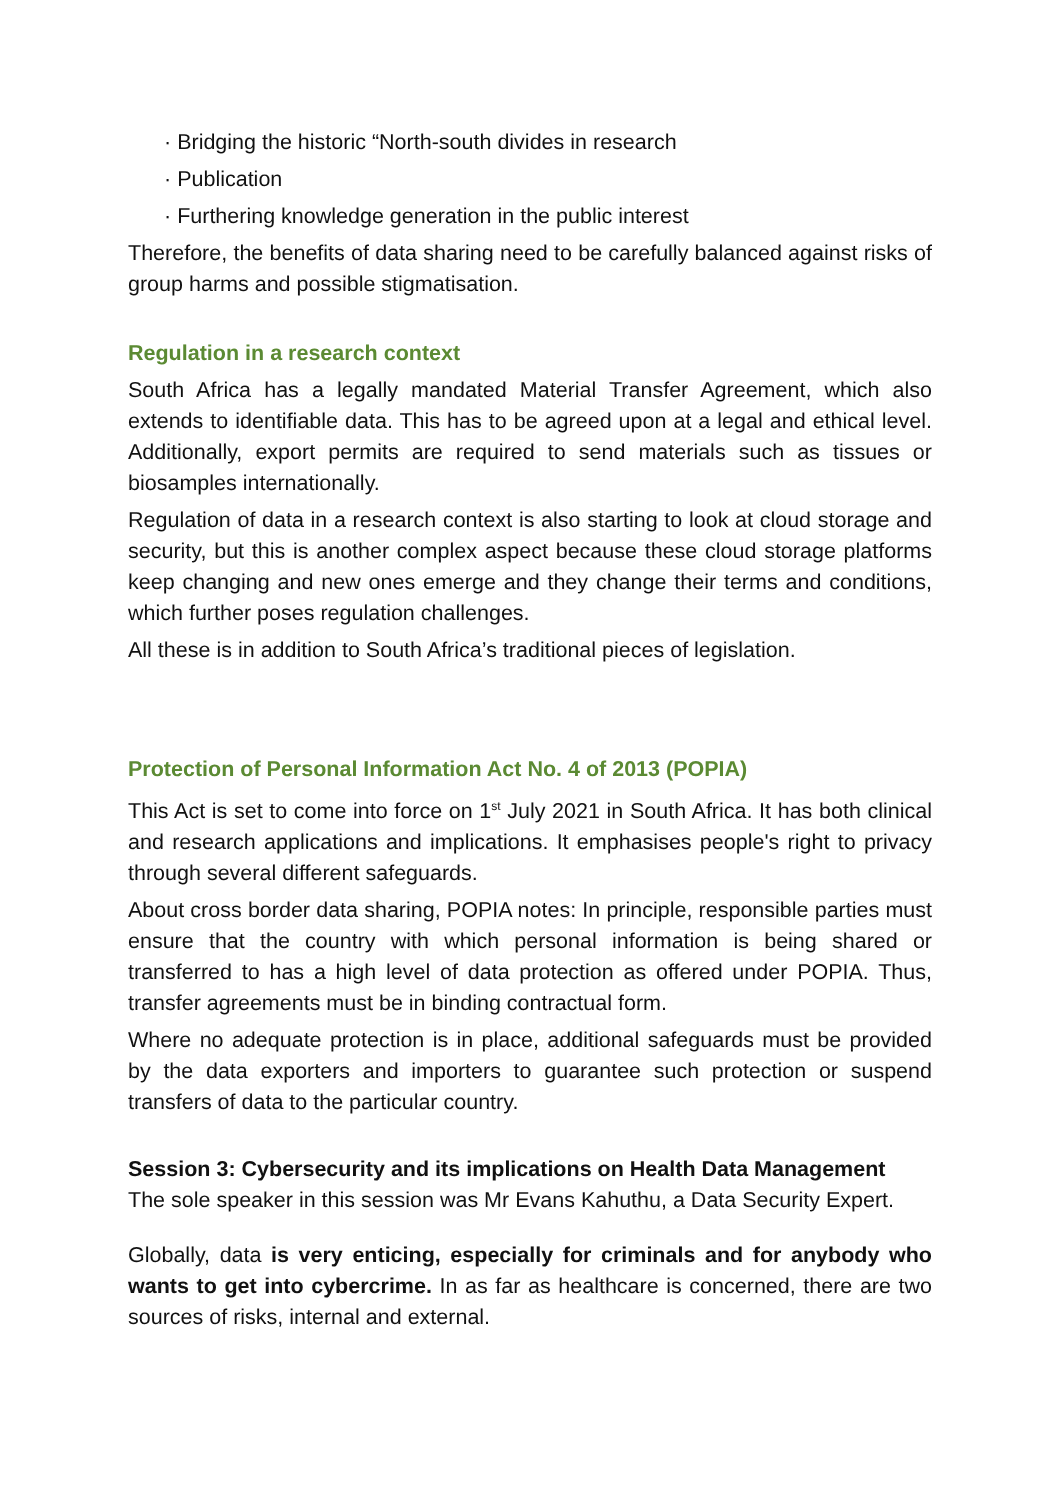· Bridging the historic “North-south divides in research
· Publication
· Furthering knowledge generation in the public interest
Therefore, the benefits of data sharing need to be carefully balanced against risks of group harms and possible stigmatisation.
Regulation in a research context
South Africa has a legally mandated Material Transfer Agreement, which also extends to identifiable data. This has to be agreed upon at a legal and ethical level. Additionally, export permits are required to send materials such as tissues or biosamples internationally.
Regulation of data in a research context is also starting to look at cloud storage and security, but this is another complex aspect because these cloud storage platforms keep changing and new ones emerge and they change their terms and conditions, which further poses regulation challenges.
All these is in addition to South Africa’s traditional pieces of legislation.
Protection of Personal Information Act No. 4 of 2013 (POPIA)
This Act is set to come into force on 1<sup>st</sup> July 2021 in South Africa. It has both clinical and research applications and implications. It emphasises people's right to privacy through several different safeguards.
About cross border data sharing, POPIA notes: In principle, responsible parties must ensure that the country with which personal information is being shared or transferred to has a high level of data protection as offered under POPIA. Thus, transfer agreements must be in binding contractual form.
Where no adequate protection is in place, additional safeguards must be provided by the data exporters and importers to guarantee such protection or suspend transfers of data to the particular country.
Session 3: Cybersecurity and its implications on Health Data Management
The sole speaker in this session was Mr Evans Kahuthu, a Data Security Expert.
Globally, data is very enticing, especially for criminals and for anybody who wants to get into cybercrime. In as far as healthcare is concerned, there are two sources of risks, internal and external.